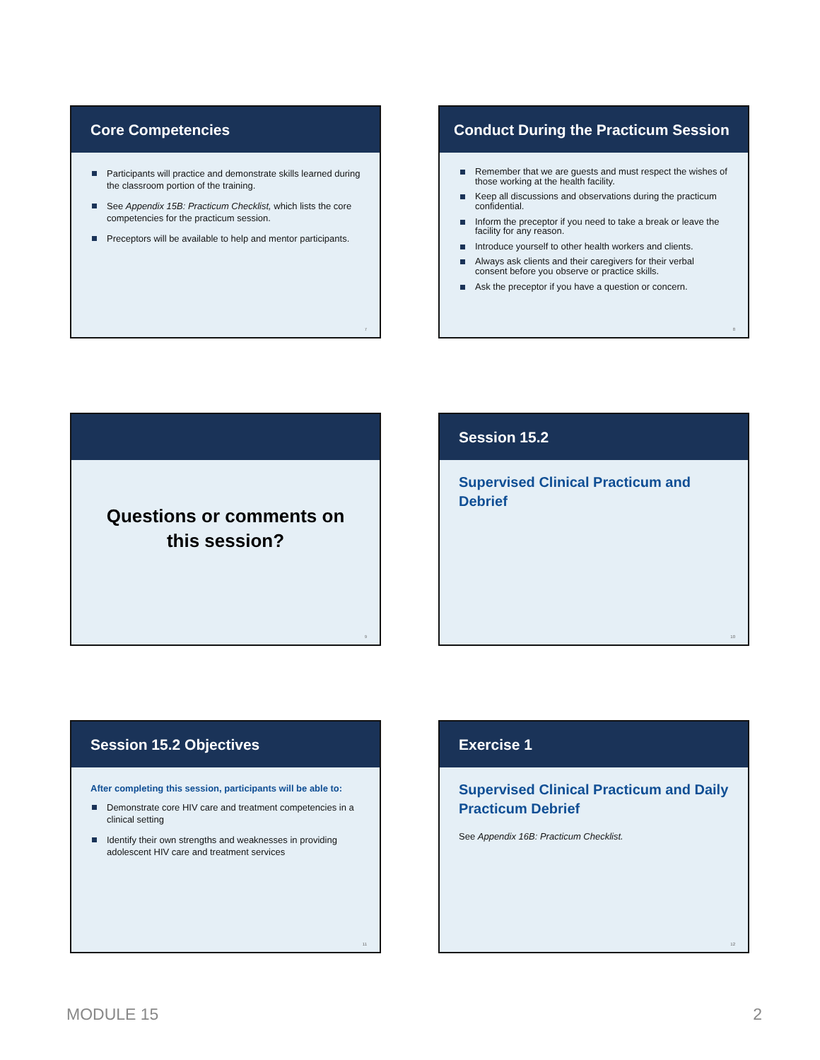Core Competencies
Participants will practice and demonstrate skills learned during the classroom portion of the training.
See Appendix 15B: Practicum Checklist, which lists the core competencies for the practicum session.
Preceptors will be available to help and mentor participants.
7
Conduct During the Practicum Session
Remember that we are guests and must respect the wishes of those working at the health facility.
Keep all discussions and observations during the practicum confidential.
Inform the preceptor if you need to take a break or leave the facility for any reason.
Introduce yourself to other health workers and clients.
Always ask clients and their caregivers for their verbal consent before you observe or practice skills.
Ask the preceptor if you have a question or concern.
8
Questions or comments on
this session?
9
Session 15.2
Supervised Clinical Practicum and Debrief
10
Session 15.2 Objectives
After completing this session, participants will be able to:
Demonstrate core HIV care and treatment competencies in a clinical setting
Identify their own strengths and weaknesses in providing adolescent HIV care and treatment services
11
Exercise 1
Supervised Clinical Practicum and Daily Practicum Debrief
See Appendix 16B: Practicum Checklist.
12
MODULE 15 2